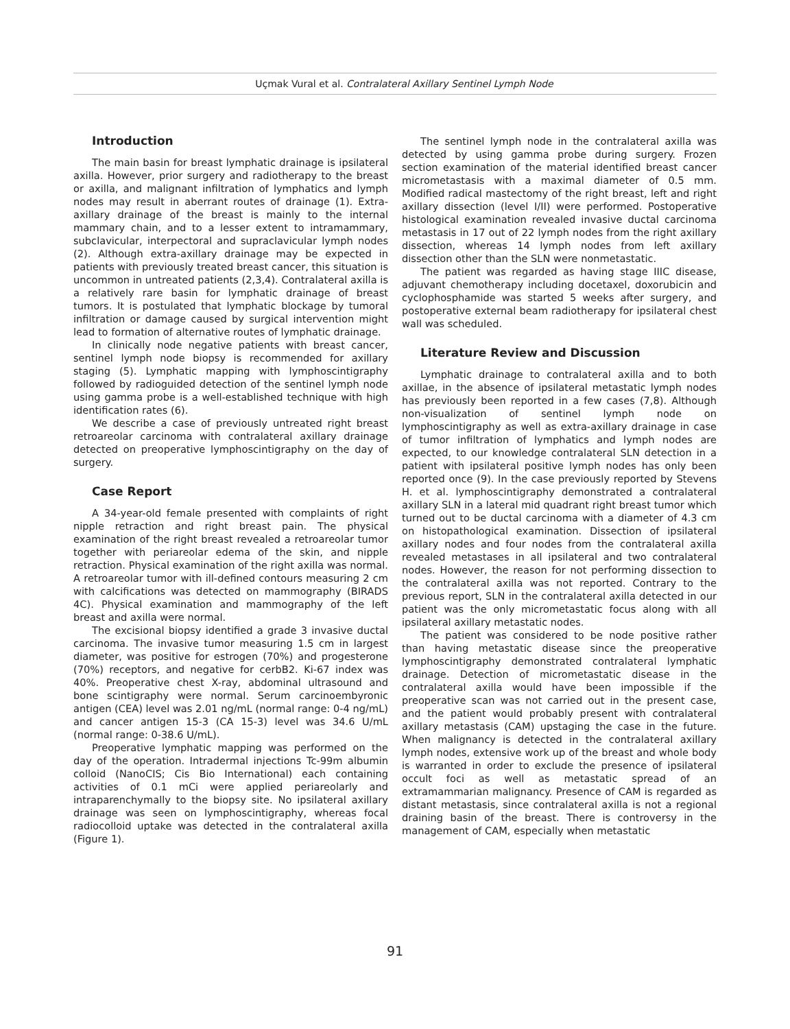Uçmak Vural et al. Contralateral Axillary Sentinel Lymph Node
Introduction
The main basin for breast lymphatic drainage is ipsilateral axilla. However, prior surgery and radiotherapy to the breast or axilla, and malignant infiltration of lymphatics and lymph nodes may result in aberrant routes of drainage (1). Extra-axillary drainage of the breast is mainly to the internal mammary chain, and to a lesser extent to intramammary, subclavicular, interpectoral and supraclavicular lymph nodes (2). Although extra-axillary drainage may be expected in patients with previously treated breast cancer, this situation is uncommon in untreated patients (2,3,4). Contralateral axilla is a relatively rare basin for lymphatic drainage of breast tumors. It is postulated that lymphatic blockage by tumoral infiltration or damage caused by surgical intervention might lead to formation of alternative routes of lymphatic drainage.
In clinically node negative patients with breast cancer, sentinel lymph node biopsy is recommended for axillary staging (5). Lymphatic mapping with lymphoscintigraphy followed by radioguided detection of the sentinel lymph node using gamma probe is a well-established technique with high identification rates (6).
We describe a case of previously untreated right breast retroareolar carcinoma with contralateral axillary drainage detected on preoperative lymphoscintigraphy on the day of surgery.
Case Report
A 34-year-old female presented with complaints of right nipple retraction and right breast pain. The physical examination of the right breast revealed a retroareolar tumor together with periareolar edema of the skin, and nipple retraction. Physical examination of the right axilla was normal. A retroareolar tumor with ill-defined contours measuring 2 cm with calcifications was detected on mammography (BIRADS 4C). Physical examination and mammography of the left breast and axilla were normal.
The excisional biopsy identified a grade 3 invasive ductal carcinoma. The invasive tumor measuring 1.5 cm in largest diameter, was positive for estrogen (70%) and progesterone (70%) receptors, and negative for cerbB2. Ki-67 index was 40%. Preoperative chest X-ray, abdominal ultrasound and bone scintigraphy were normal. Serum carcinoembyronic antigen (CEA) level was 2.01 ng/mL (normal range: 0-4 ng/mL) and cancer antigen 15-3 (CA 15-3) level was 34.6 U/mL (normal range: 0-38.6 U/mL).
Preoperative lymphatic mapping was performed on the day of the operation. Intradermal injections Tc-99m albumin colloid (NanoCIS; Cis Bio International) each containing activities of 0.1 mCi were applied periareolarly and intraparenchymally to the biopsy site. No ipsilateral axillary drainage was seen on lymphoscintigraphy, whereas focal radiocolloid uptake was detected in the contralateral axilla (Figure 1).
The sentinel lymph node in the contralateral axilla was detected by using gamma probe during surgery. Frozen section examination of the material identified breast cancer micrometastasis with a maximal diameter of 0.5 mm. Modified radical mastectomy of the right breast, left and right axillary dissection (level I/II) were performed. Postoperative histological examination revealed invasive ductal carcinoma metastasis in 17 out of 22 lymph nodes from the right axillary dissection, whereas 14 lymph nodes from left axillary dissection other than the SLN were nonmetastatic.
The patient was regarded as having stage IIIC disease, adjuvant chemotherapy including docetaxel, doxorubicin and cyclophosphamide was started 5 weeks after surgery, and postoperative external beam radiotherapy for ipsilateral chest wall was scheduled.
Literature Review and Discussion
Lymphatic drainage to contralateral axilla and to both axillae, in the absence of ipsilateral metastatic lymph nodes has previously been reported in a few cases (7,8). Although non-visualization of sentinel lymph node on lymphoscintigraphy as well as extra-axillary drainage in case of tumor infiltration of lymphatics and lymph nodes are expected, to our knowledge contralateral SLN detection in a patient with ipsilateral positive lymph nodes has only been reported once (9). In the case previously reported by Stevens H. et al. lymphoscintigraphy demonstrated a contralateral axillary SLN in a lateral mid quadrant right breast tumor which turned out to be ductal carcinoma with a diameter of 4.3 cm on histopathological examination. Dissection of ipsilateral axillary nodes and four nodes from the contralateral axilla revealed metastases in all ipsilateral and two contralateral nodes. However, the reason for not performing dissection to the contralateral axilla was not reported. Contrary to the previous report, SLN in the contralateral axilla detected in our patient was the only micrometastatic focus along with all ipsilateral axillary metastatic nodes.
The patient was considered to be node positive rather than having metastatic disease since the preoperative lymphoscintigraphy demonstrated contralateral lymphatic drainage. Detection of micrometastatic disease in the contralateral axilla would have been impossible if the preoperative scan was not carried out in the present case, and the patient would probably present with contralateral axillary metastasis (CAM) upstaging the case in the future. When malignancy is detected in the contralateral axillary lymph nodes, extensive work up of the breast and whole body is warranted in order to exclude the presence of ipsilateral occult foci as well as metastatic spread of an extramammarian malignancy. Presence of CAM is regarded as distant metastasis, since contralateral axilla is not a regional draining basin of the breast. There is controversy in the management of CAM, especially when metastatic
91